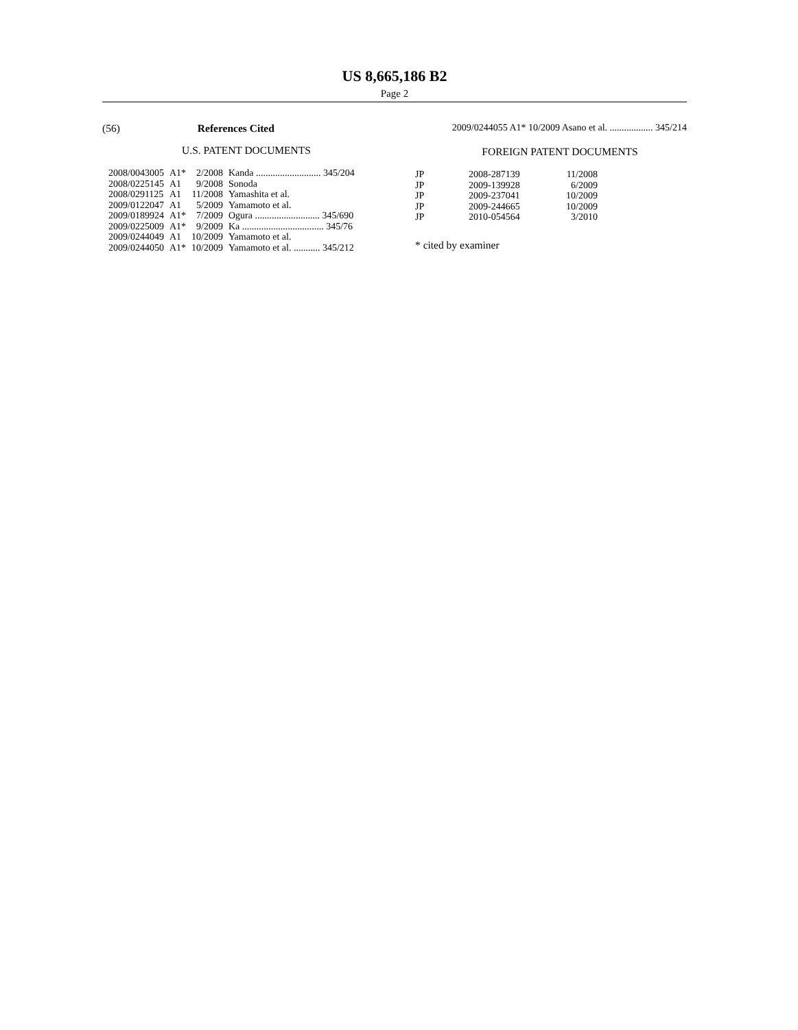US 8,665,186 B2
Page 2
(56) References Cited
U.S. PATENT DOCUMENTS
| 2008/0043005 | A1* | 2/2008 | Kanda ........................... 345/204 |
| 2008/0225145 | A1 | 9/2008 | Sonoda |
| 2008/0291125 | A1 | 11/2008 | Yamashita et al. |
| 2009/0122047 | A1 | 5/2009 | Yamamoto et al. |
| 2009/0189924 | A1* | 7/2009 | Ogura ........................... 345/690 |
| 2009/0225009 | A1* | 9/2009 | Ka .................................. 345/76 |
| 2009/0244049 | A1 | 10/2009 | Yamamoto et al. |
| 2009/0244050 | A1* | 10/2009 | Yamamoto et al. ........... 345/212 |
2009/0244055 A1* 10/2009 Asano et al. .................. 345/214
FOREIGN PATENT DOCUMENTS
| JP | 2008-287139 | 11/2008 |
| JP | 2009-139928 | 6/2009 |
| JP | 2009-237041 | 10/2009 |
| JP | 2009-244665 | 10/2009 |
| JP | 2010-054564 | 3/2010 |
* cited by examiner